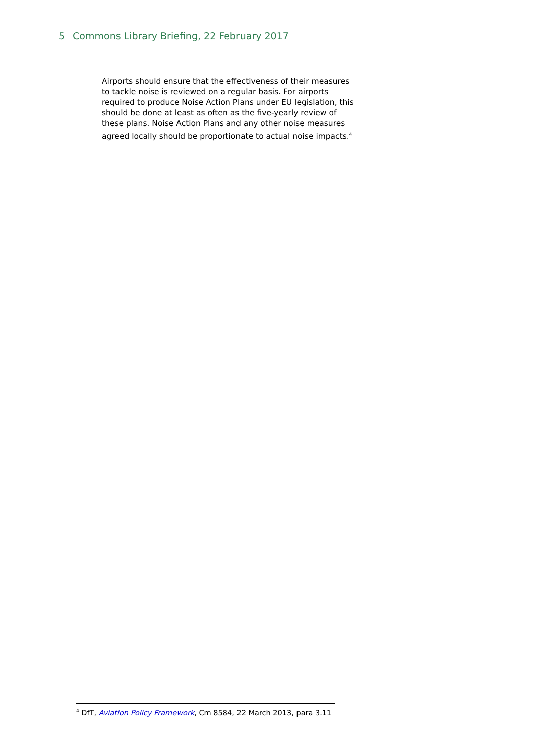5 Commons Library Briefing, 22 February 2017
Airports should ensure that the effectiveness of their measures to tackle noise is reviewed on a regular basis. For airports required to produce Noise Action Plans under EU legislation, this should be done at least as often as the five-yearly review of these plans. Noise Action Plans and any other noise measures agreed locally should be proportionate to actual noise impacts.<sup>4</sup>
<sup>4</sup> DfT, Aviation Policy Framework, Cm 8584, 22 March 2013, para 3.11